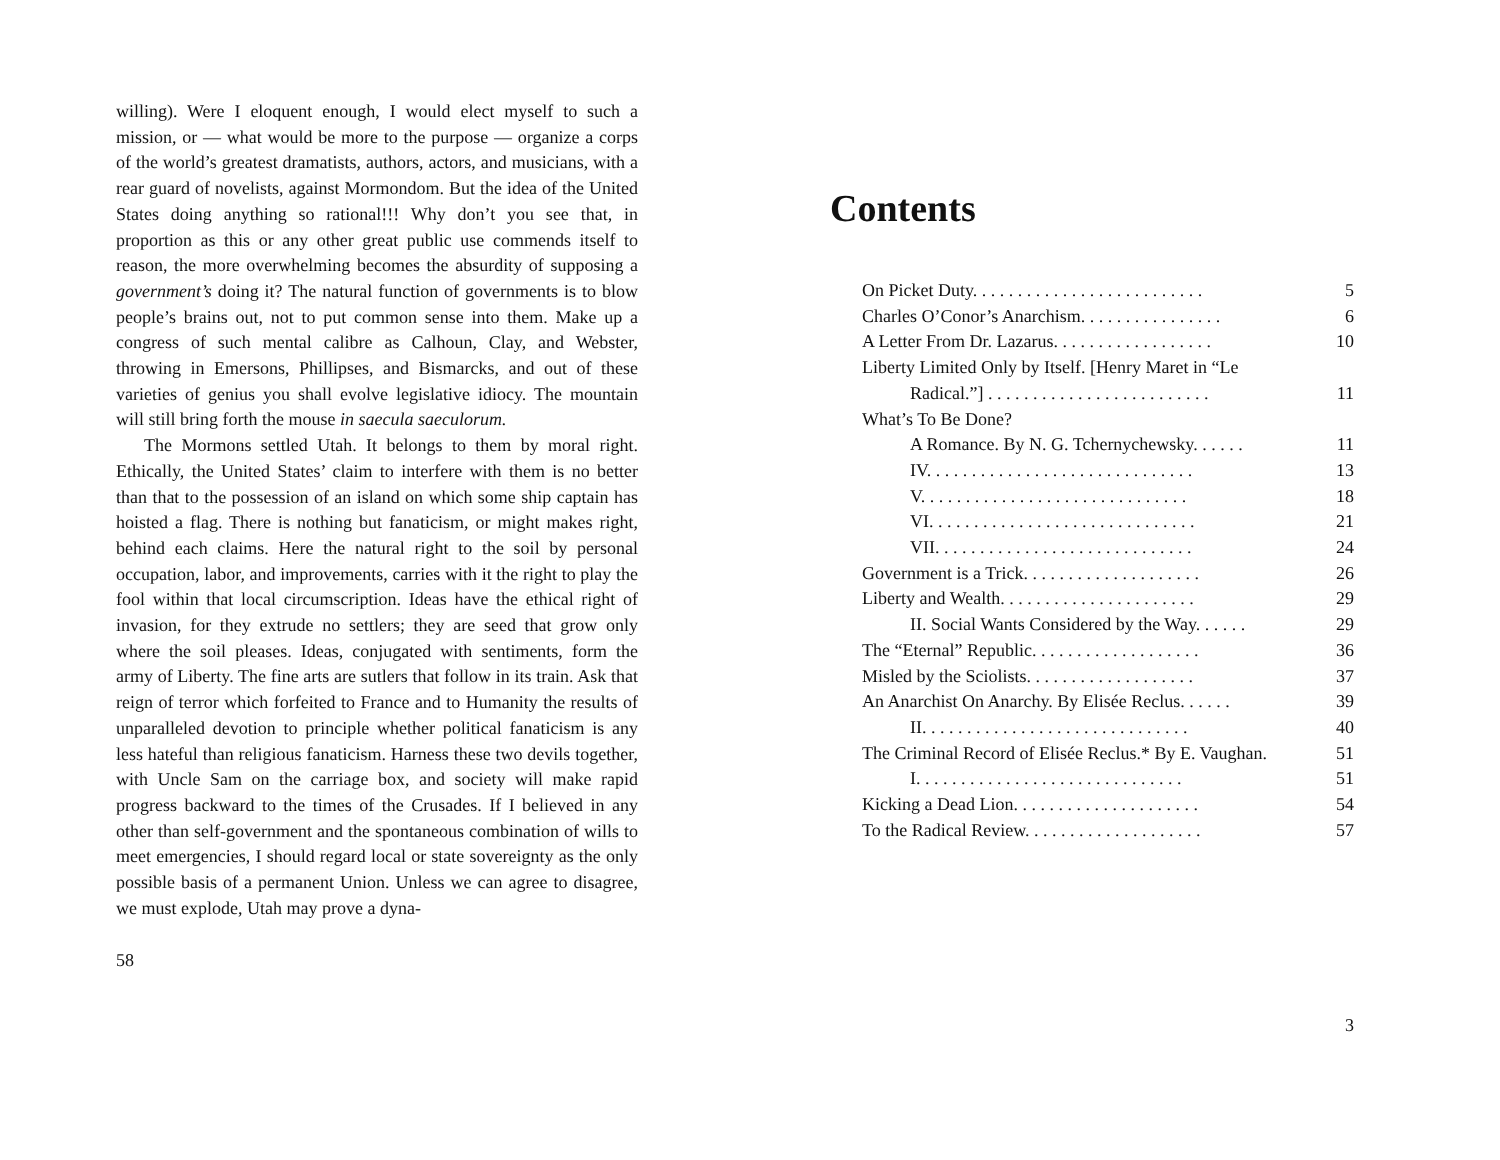willing). Were I eloquent enough, I would elect myself to such a mission, or — what would be more to the purpose — organize a corps of the world’s greatest dramatists, authors, actors, and musicians, with a rear guard of novelists, against Mormondom. But the idea of the United States doing anything so rational!!! Why don’t you see that, in proportion as this or any other great public use commends itself to reason, the more overwhelming becomes the absurdity of supposing a government’s doing it? The natural function of governments is to blow people’s brains out, not to put common sense into them. Make up a congress of such mental calibre as Calhoun, Clay, and Webster, throwing in Emersons, Phillipses, and Bismarcks, and out of these varieties of genius you shall evolve legislative idiocy. The mountain will still bring forth the mouse in saecula saeculorum.
The Mormons settled Utah. It belongs to them by moral right. Ethically, the United States’ claim to interfere with them is no better than that to the possession of an island on which some ship captain has hoisted a flag. There is nothing but fanaticism, or might makes right, behind each claims. Here the natural right to the soil by personal occupation, labor, and improvements, carries with it the right to play the fool within that local circumscription. Ideas have the ethical right of invasion, for they extrude no settlers; they are seed that grow only where the soil pleases. Ideas, conjugated with sentiments, form the army of Liberty. The fine arts are sutlers that follow in its train. Ask that reign of terror which forfeited to France and to Humanity the results of unparalleled devotion to principle whether political fanaticism is any less hateful than religious fanaticism. Harness these two devils together, with Uncle Sam on the carriage box, and society will make rapid progress backward to the times of the Crusades. If I believed in any other than self-government and the spontaneous combination of wills to meet emergencies, I should regard local or state sovereignty as the only possible basis of a permanent Union. Unless we can agree to disagree, we must explode, Utah may prove a dyna-
58
Contents
On Picket Duty. . . . . . . . . . . . . . . . . . . . . . . . . . 5
Charles O’Conor’s Anarchism. . . . . . . . . . . . . . . . 6
A Letter From Dr. Lazarus. . . . . . . . . . . . . . . . . . 10
Liberty Limited Only by Itself. [Henry Maret in “Le
Radical.”] . . . . . . . . . . . . . . . . . . . . . . . . . 11
What’s To Be Done?
A Romance. By N. G. Tchernychewsky. . . . . . 11
IV. . . . . . . . . . . . . . . . . . . . . . . . . . . . . . 13
V. . . . . . . . . . . . . . . . . . . . . . . . . . . . . . 18
VI. . . . . . . . . . . . . . . . . . . . . . . . . . . . . . 21
VII. . . . . . . . . . . . . . . . . . . . . . . . . . . . . 24
Government is a Trick. . . . . . . . . . . . . . . . . . . . 26
Liberty and Wealth. . . . . . . . . . . . . . . . . . . . . . 29
II. Social Wants Considered by the Way. . . . . . 29
The “Eternal” Republic. . . . . . . . . . . . . . . . . . . 36
Misled by the Sciolists. . . . . . . . . . . . . . . . . . . 37
An Anarchist On Anarchy. By Elisée Reclus. . . . . . 39
II. . . . . . . . . . . . . . . . . . . . . . . . . . . . . . 40
The Criminal Record of Elisée Reclus.* By E. Vaughan. 51
I. . . . . . . . . . . . . . . . . . . . . . . . . . . . . . 51
Kicking a Dead Lion. . . . . . . . . . . . . . . . . . . . . 54
To the Radical Review. . . . . . . . . . . . . . . . . . . . 57
3